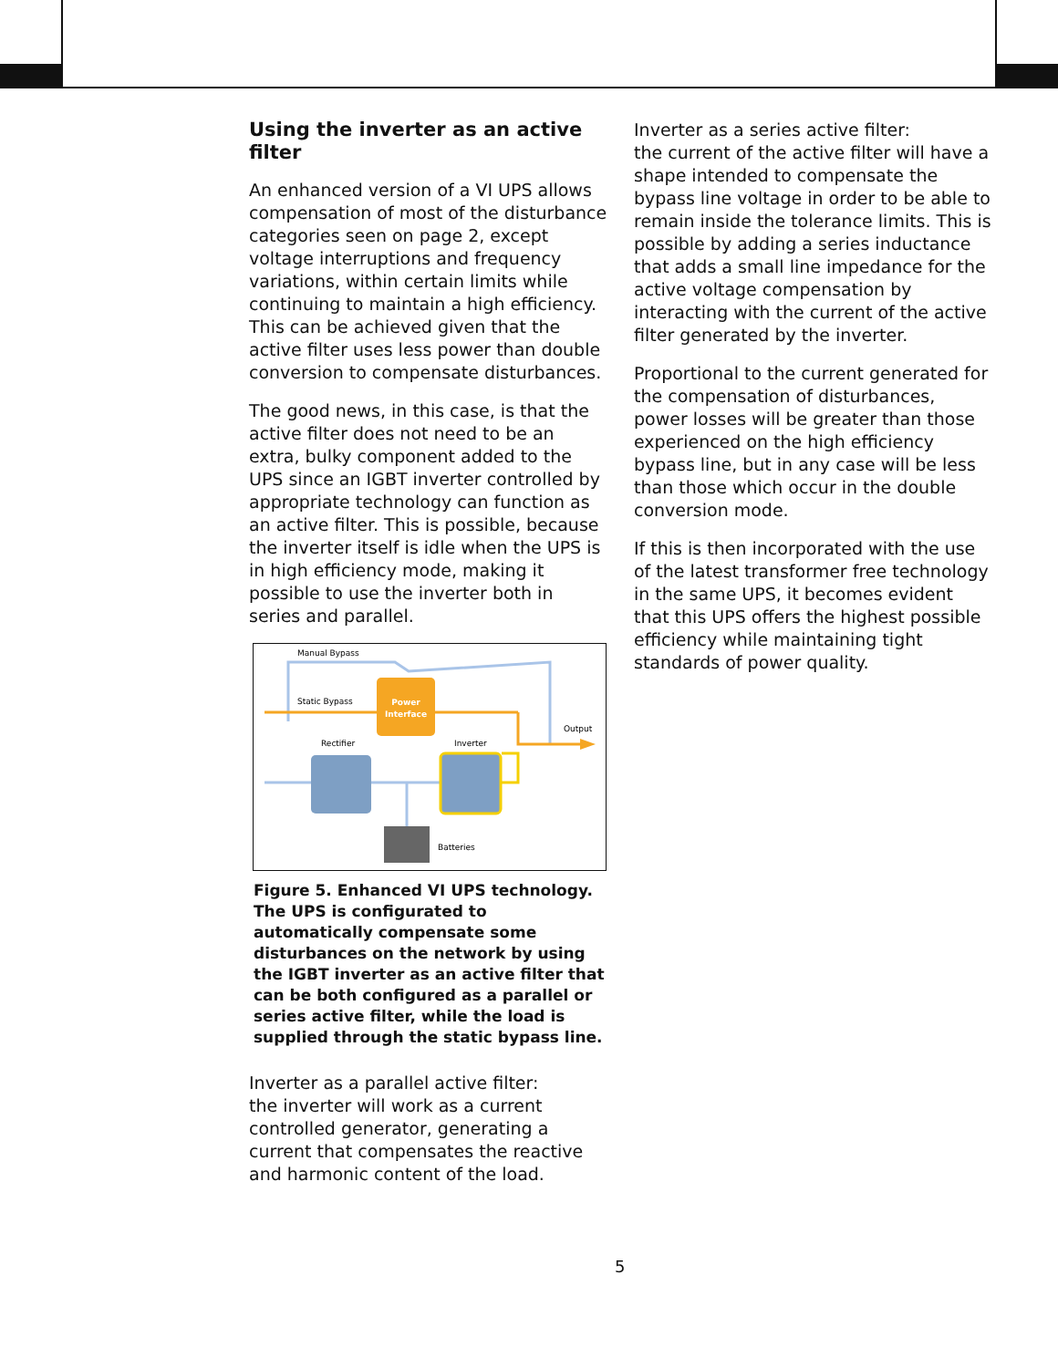Using the inverter as an active filter
An enhanced version of a VI UPS allows compensation of most of the disturbance categories seen on page 2, except voltage interruptions and frequency variations, within certain limits while continuing to maintain a high efficiency. This can be achieved given that the active filter uses less power than double conversion to compensate disturbances.
The good news, in this case, is that the active filter does not need to be an extra, bulky component added to the UPS since an IGBT inverter controlled by appropriate technology can function as an active filter. This is possible, because the inverter itself is idle when the UPS is in high efficiency mode, making it possible to use the inverter both in series and parallel.
Power
Interface
Manual Bypass
Static Bypass
Rectifier
Inverter
Output
Batteries
Figure 5. Enhanced VI UPS technology.
The UPS is configurated to automatically compensate some disturbances on the network by using the IGBT inverter as an active filter that can be both configured as a parallel or series active filter, while the load is supplied through the static bypass line.
Inverter as a parallel active filter:
the inverter will work as a current controlled generator, generating a current that compensates the reactive and harmonic content of the load.
Inverter as a series active filter:
the current of the active filter will have a shape intended to compensate the bypass line voltage in order to be able to remain inside the tolerance limits. This is possible by adding a series inductance that adds a small line impedance for the active voltage compensation by interacting with the current of the active filter generated by the inverter.
Proportional to the current generated for the compensation of disturbances, power losses will be greater than those experienced on the high efficiency bypass line, but in any case will be less than those which occur in the double conversion mode.
If this is then incorporated with the use of the latest transformer free technology in the same UPS, it becomes evident that this UPS offers the highest possible efficiency while maintaining tight standards of power quality.
5